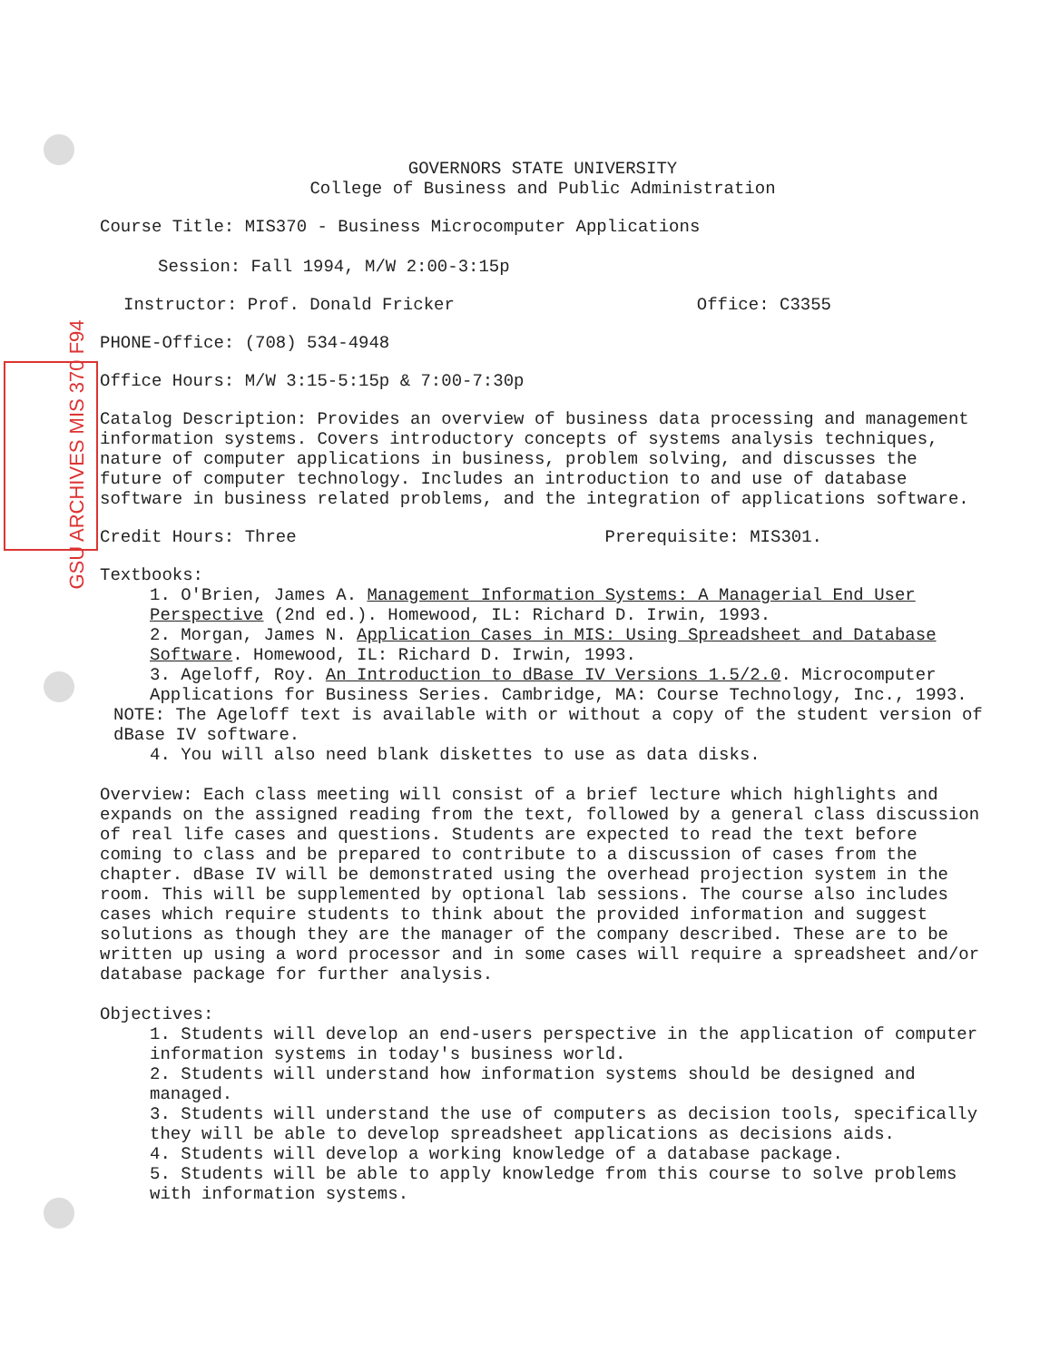GSU ARCHIVES MIS 370 F94
GOVERNORS STATE UNIVERSITY
College of Business and Public Administration
Course Title: MIS370 - Business Microcomputer Applications
Session: Fall 1994, M/W 2:00-3:15p
Instructor: Prof. Donald Fricker Office: C3355
PHONE-Office: (708) 534-4948
Office Hours: M/W 3:15-5:15p & 7:00-7:30p
Catalog Description: Provides an overview of business data processing and management information systems. Covers introductory concepts of systems analysis techniques, nature of computer applications in business, problem solving, and discusses the future of computer technology. Includes an introduction to and use of database software in business related problems, and the integration of applications software.
Credit Hours: Three Prerequisite: MIS301.
Textbooks:
1. O'Brien, James A. Management Information Systems: A Managerial End User Perspective (2nd ed.). Homewood, IL: Richard D. Irwin, 1993.
2. Morgan, James N. Application Cases in MIS: Using Spreadsheet and Database Software. Homewood, IL: Richard D. Irwin, 1993.
3. Ageloff, Roy. An Introduction to dBase IV Versions 1.5/2.0. Microcomputer Applications for Business Series. Cambridge, MA: Course Technology, Inc., 1993.
NOTE: The Ageloff text is available with or without a copy of the student version of dBase IV software.
4. You will also need blank diskettes to use as data disks.
Overview: Each class meeting will consist of a brief lecture which highlights and expands on the assigned reading from the text, followed by a general class discussion of real life cases and questions. Students are expected to read the text before coming to class and be prepared to contribute to a discussion of cases from the chapter. dBase IV will be demonstrated using the overhead projection system in the room. This will be supplemented by optional lab sessions. The course also includes cases which require students to think about the provided information and suggest solutions as though they are the manager of the company described. These are to be written up using a word processor and in some cases will require a spreadsheet and/or database package for further analysis.
Objectives:
1. Students will develop an end-users perspective in the application of computer information systems in today's business world.
2. Students will understand how information systems should be designed and managed.
3. Students will understand the use of computers as decision tools, specifically they will be able to develop spreadsheet applications as decisions aids.
4. Students will develop a working knowledge of a database package.
5. Students will be able to apply knowledge from this course to solve problems with information systems.